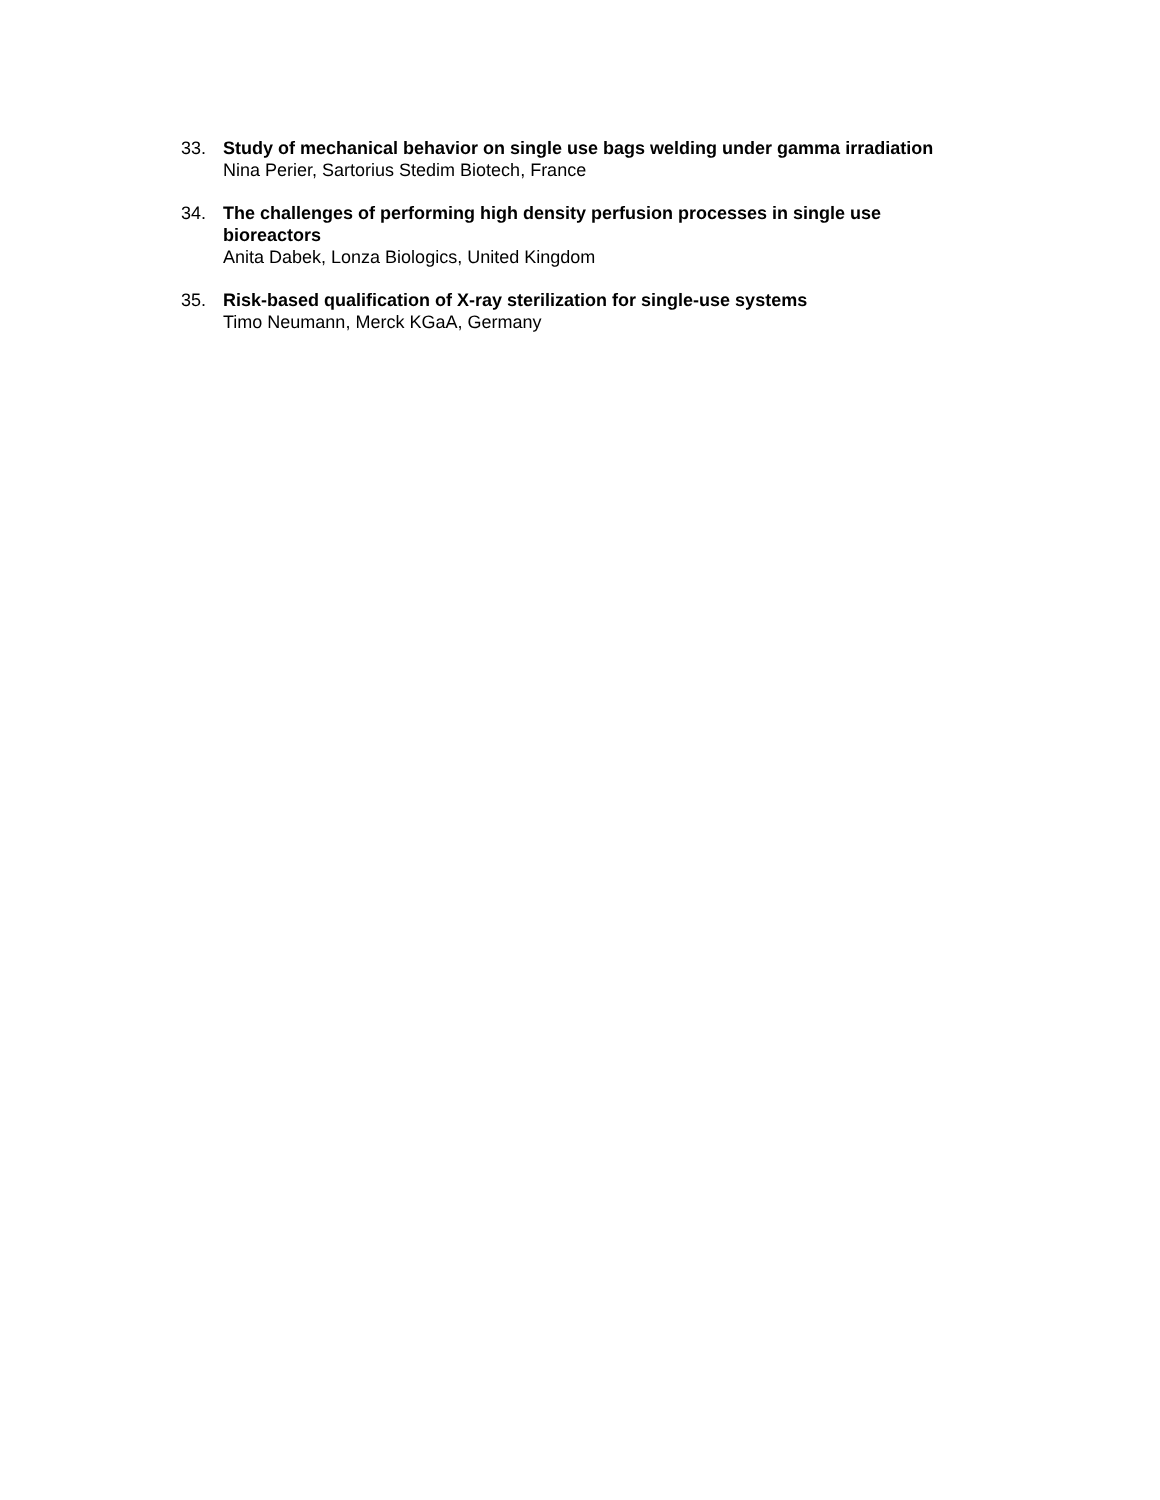33. Study of mechanical behavior on single use bags welding under gamma irradiation
Nina Perier, Sartorius Stedim Biotech, France
34. The challenges of performing high density perfusion processes in single use bioreactors
Anita Dabek, Lonza Biologics, United Kingdom
35. Risk-based qualification of X-ray sterilization for single-use systems
Timo Neumann, Merck KGaA, Germany